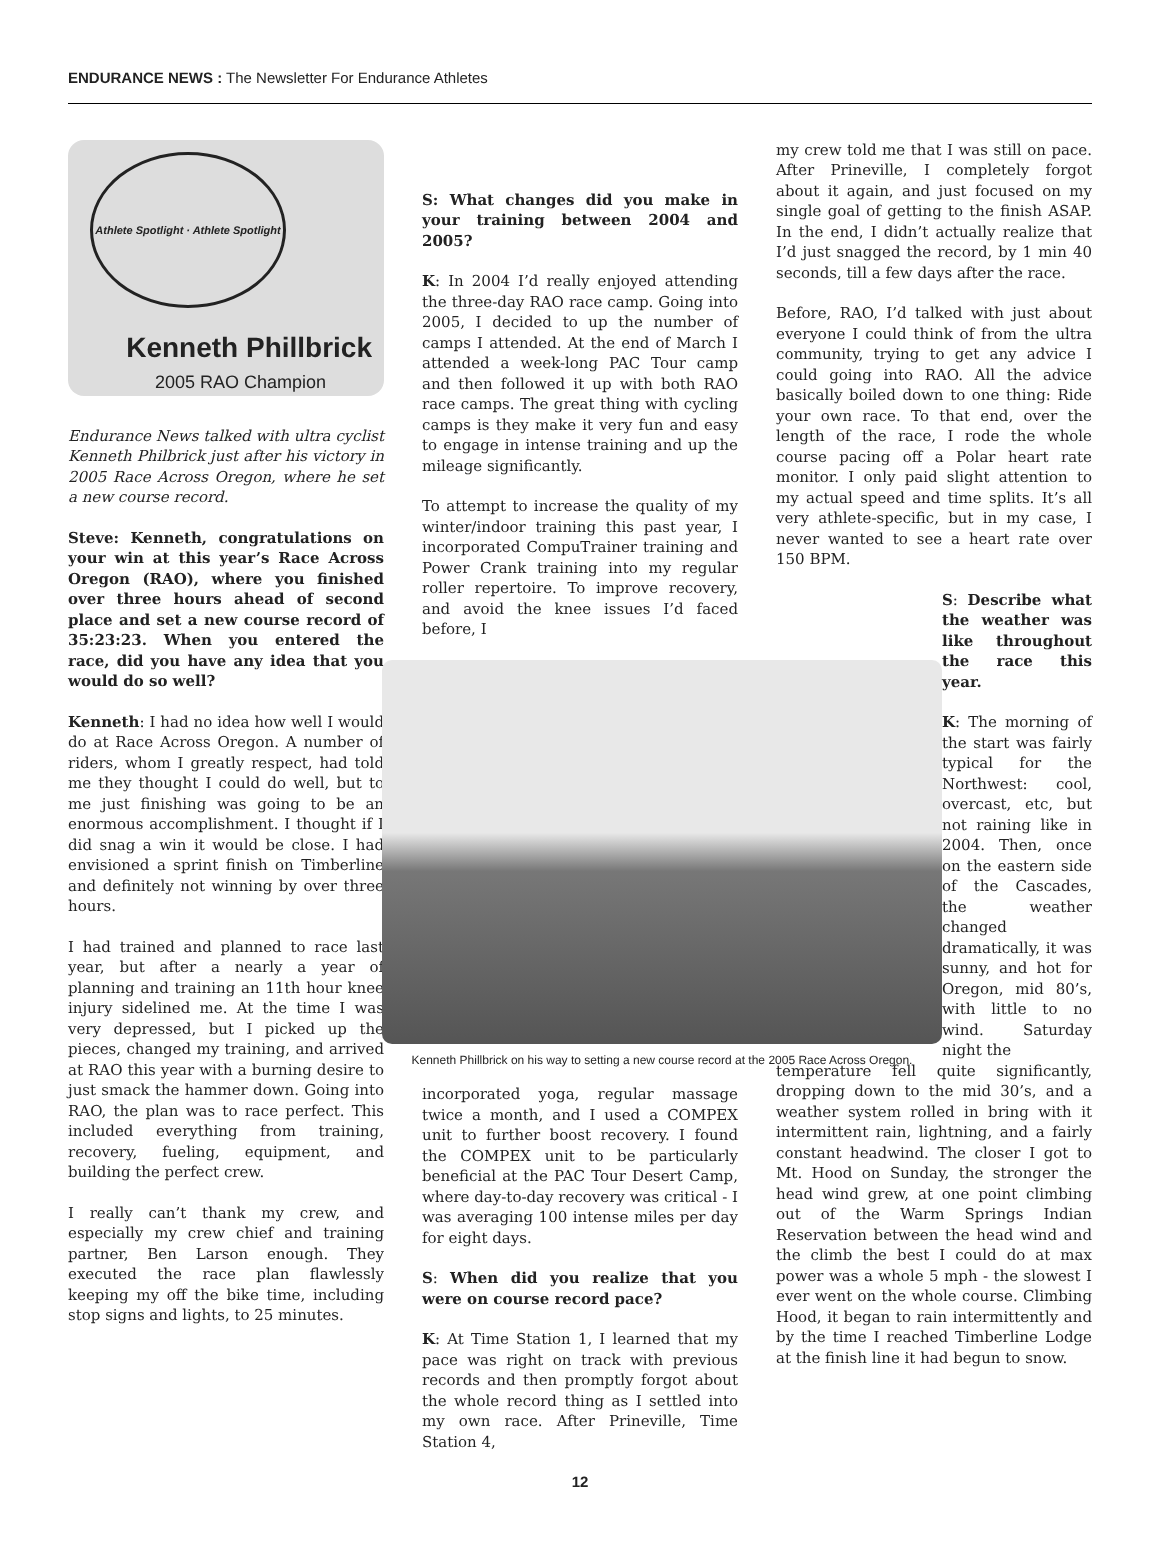ENDURANCE NEWS : The Newsletter For Endurance Athletes
Athlete Spotlight · Athlete Spotlight
Kenneth Phillbrick
2005 RAO Champion
Endurance News talked with ultra cyclist Kenneth Philbrick just after his victory in 2005 Race Across Oregon, where he set a new course record.
Steve: Kenneth, congratulations on your win at this year’s Race Across Oregon (RAO), where you finished over three hours ahead of second place and set a new course record of 35:23:23. When you entered the race, did you have any idea that you would do so well?
Kenneth: I had no idea how well I would do at Race Across Oregon. A number of riders, whom I greatly respect, had told me they thought I could do well, but to me just finishing was going to be an enormous accomplishment. I thought if I did snag a win it would be close. I had envisioned a sprint finish on Timberline and definitely not winning by over three hours.
I had trained and planned to race last year, but after a nearly a year of planning and training an 11th hour knee injury sidelined me. At the time I was very depressed, but I picked up the pieces, changed my training, and arrived at RAO this year with a burning desire to just smack the hammer down. Going into RAO, the plan was to race perfect. This included everything from training, recovery, fueling, equipment, and building the perfect crew.
I really can’t thank my crew, and especially my crew chief and training partner, Ben Larson enough. They executed the race plan flawlessly keeping my off the bike time, including stop signs and lights, to 25 minutes.
S: What changes did you make in your training between 2004 and 2005?
K: In 2004 I’d really enjoyed attending the three-day RAO race camp. Going into 2005, I decided to up the number of camps I attended. At the end of March I attended a week-long PAC Tour camp and then followed it up with both RAO race camps. The great thing with cycling camps is they make it very fun and easy to engage in intense training and up the mileage significantly.
To attempt to increase the quality of my winter/indoor training this past year, I incorporated CompuTrainer training and Power Crank training into my regular roller repertoire. To improve recovery, and avoid the knee issues I’d faced before, I
Kenneth Phillbrick on his way to setting a new course record at the 2005 Race Across Oregon.
incorporated yoga, regular massage twice a month, and I used a COMPEX unit to further boost recovery. I found the COMPEX unit to be particularly beneficial at the PAC Tour Desert Camp, where day-to-day recovery was critical - I was averaging 100 intense miles per day for eight days.
S: When did you realize that you were on course record pace?
K: At Time Station 1, I learned that my pace was right on track with previous records and then promptly forgot about the whole record thing as I settled into my own race. After Prineville, Time Station 4,
my crew told me that I was still on pace. After Prineville, I completely forgot about it again, and just focused on my single goal of getting to the finish ASAP. In the end, I didn’t actually realize that I’d just snagged the record, by 1 min 40 seconds, till a few days after the race.
Before, RAO, I’d talked with just about everyone I could think of from the ultra community, trying to get any advice I could going into RAO. All the advice basically boiled down to one thing: Ride your own race. To that end, over the length of the race, I rode the whole course pacing off a Polar heart rate monitor. I only paid slight attention to my actual speed and time splits. It’s all very athlete-specific, but in my case, I never wanted to see a heart rate over 150 BPM.
S: Describe what the weather was like throughout the race this year.
K: The morning of the start was fairly typical for the Northwest: cool, overcast, etc, but not raining like in 2004. Then, once on the eastern side of the Cascades, the weather changed dramatically, it was sunny, and hot for Oregon, mid 80’s, with little to no wind. Saturday night the
temperature fell quite significantly, dropping down to the mid 30’s, and a weather system rolled in bring with it intermittent rain, lightning, and a fairly constant headwind. The closer I got to Mt. Hood on Sunday, the stronger the head wind grew, at one point climbing out of the Warm Springs Indian Reservation between the head wind and the climb the best I could do at max power was a whole 5 mph - the slowest I ever went on the whole course. Climbing Hood, it began to rain intermittently and by the time I reached Timberline Lodge at the finish line it had begun to snow.
12